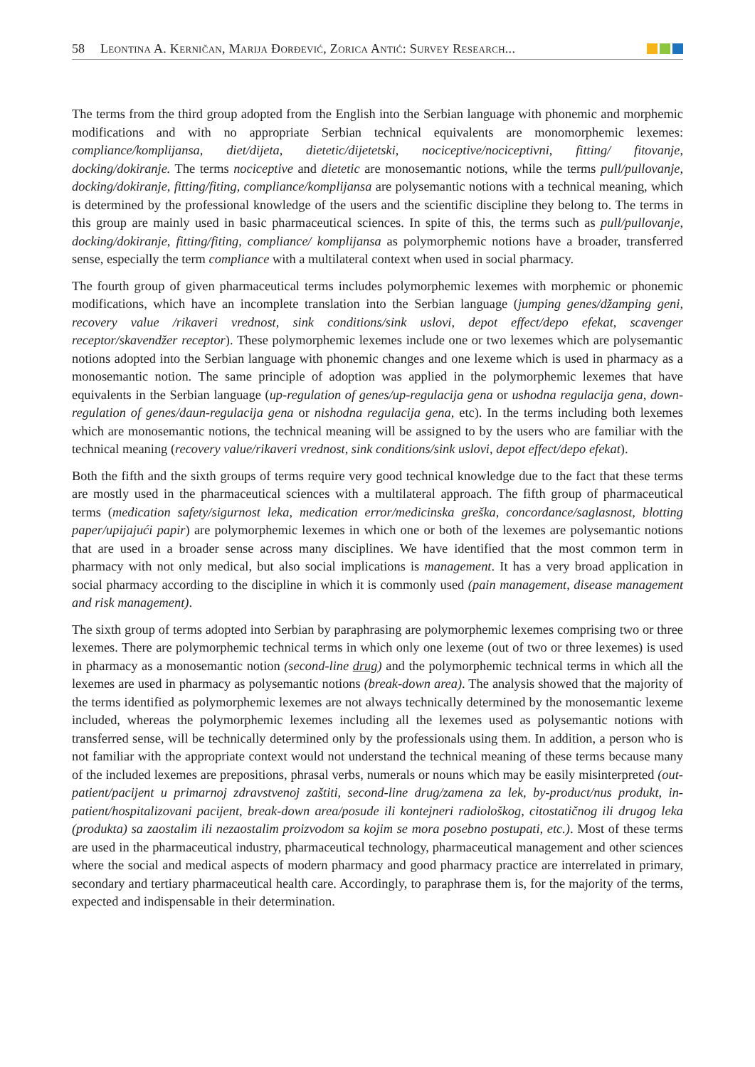58 Leontina A. Kerničan, Marija Đorđević, Zorica Antić: Survey Research...
The terms from the third group adopted from the English into the Serbian language with phonemic and morphemic modifications and with no appropriate Serbian technical equivalents are monomorphemic lexemes: compliance/komplijansa, diet/dijeta, dietetic/dijetetski, nociceptive/nociceptivni, fitting/ fitovanje, docking/dokiranje. The terms nociceptive and dietetic are monosemantic notions, while the terms pull/pullovanje, docking/dokiranje, fitting/fiting, compliance/komplijansa are polysemantic notions with a technical meaning, which is determined by the professional knowledge of the users and the scientific discipline they belong to. The terms in this group are mainly used in basic pharmaceutical sciences. In spite of this, the terms such as pull/pullovanje, docking/dokiranje, fitting/fiting, compliance/ komplijansa as polymorphemic notions have a broader, transferred sense, especially the term compliance with a multilateral context when used in social pharmacy.
The fourth group of given pharmaceutical terms includes polymorphemic lexemes with morphemic or phonemic modifications, which have an incomplete translation into the Serbian language (jumping genes/džamping geni, recovery value /rikaveri vrednost, sink conditions/sink uslovi, depot effect/depo efekat, scavenger receptor/skavendžer receptor). These polymorphemic lexemes include one or two lexemes which are polysemantic notions adopted into the Serbian language with phonemic changes and one lexeme which is used in pharmacy as a monosemantic notion. The same principle of adoption was applied in the polymorphemic lexemes that have equivalents in the Serbian language (up-regulation of genes/up-regulacija gena or ushodna regulacija gena, down-regulation of genes/daun-regulacija gena or nishodna regulacija gena, etc). In the terms including both lexemes which are monosemantic notions, the technical meaning will be assigned to by the users who are familiar with the technical meaning (recovery value/rikaveri vrednost, sink conditions/sink uslovi, depot effect/depo efekat).
Both the fifth and the sixth groups of terms require very good technical knowledge due to the fact that these terms are mostly used in the pharmaceutical sciences with a multilateral approach. The fifth group of pharmaceutical terms (medication safety/sigurnost leka, medication error/medicinska greška, concordance/saglasnost, blotting paper/upijajući papir) are polymorphemic lexemes in which one or both of the lexemes are polysemantic notions that are used in a broader sense across many disciplines. We have identified that the most common term in pharmacy with not only medical, but also social implications is management. It has a very broad application in social pharmacy according to the discipline in which it is commonly used (pain management, disease management and risk management).
The sixth group of terms adopted into Serbian by paraphrasing are polymorphemic lexemes comprising two or three lexemes. There are polymorphemic technical terms in which only one lexeme (out of two or three lexemes) is used in pharmacy as a monosemantic notion (second-line drug) and the polymorphemic technical terms in which all the lexemes are used in pharmacy as polysemantic notions (break-down area). The analysis showed that the majority of the terms identified as polymorphemic lexemes are not always technically determined by the monosemantic lexeme included, whereas the polymorphemic lexemes including all the lexemes used as polysemantic notions with transferred sense, will be technically determined only by the professionals using them. In addition, a person who is not familiar with the appropriate context would not understand the technical meaning of these terms because many of the included lexemes are prepositions, phrasal verbs, numerals or nouns which may be easily misinterpreted (out-patient/pacijent u primarnoj zdravstvenoj zaštiti, second-line drug/zamena za lek, by-product/nus produkt, in-patient/hospitalizovani pacijent, break-down area/posude ili kontejneri radiološkog, citostatičnog ili drugog leka (produkta) sa zaostalim ili nezaostalim proizvodom sa kojim se mora posebno postupati, etc.). Most of these terms are used in the pharmaceutical industry, pharmaceutical technology, pharmaceutical management and other sciences where the social and medical aspects of modern pharmacy and good pharmacy practice are interrelated in primary, secondary and tertiary pharmaceutical health care. Accordingly, to paraphrase them is, for the majority of the terms, expected and indispensable in their determination.